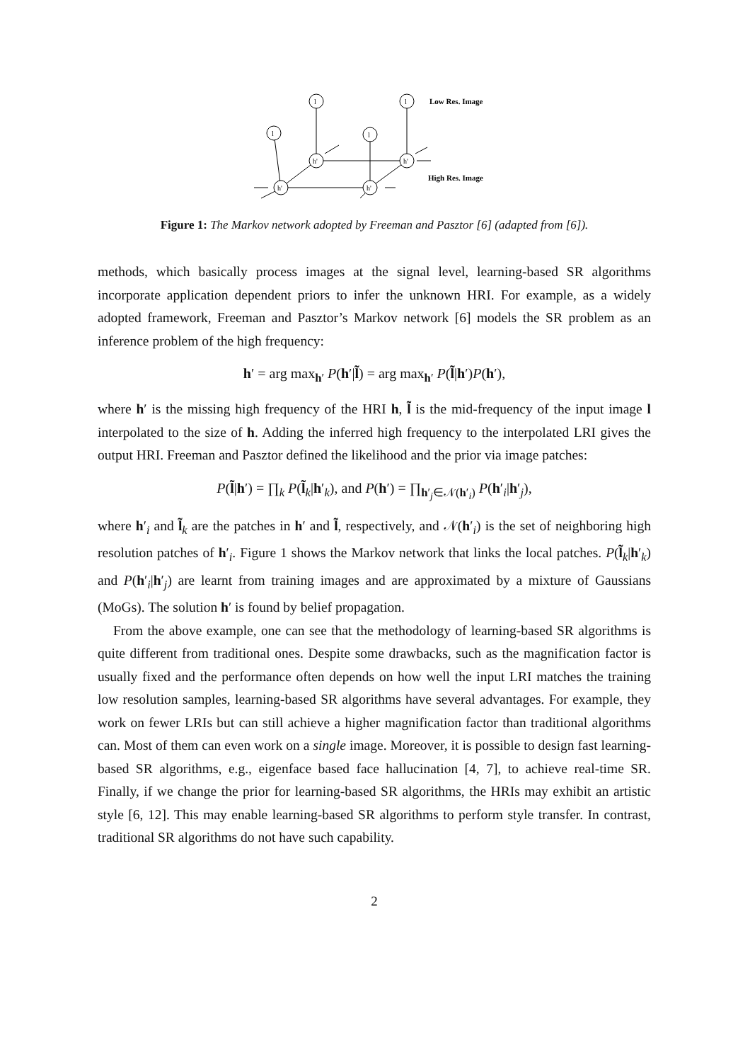h'
h'
h'
h'
l
l
l
l
Low Res. Image
High Res. Image
Figure 1: The Markov network adopted by Freeman and Pasztor [6] (adapted from [6]).
methods, which basically process images at the signal level, learning-based SR algorithms incorporate application dependent priors to infer the unknown HRI. For example, as a widely adopted framework, Freeman and Pasztor’s Markov network [6] models the SR problem as an inference problem of the high frequency:
h′ = arg max<sub>h′</sub> P(h′|l̃) = arg max<sub>h′</sub> P(l̃|h′)P(h′),
where h′ is the missing high frequency of the HRI h, l̃ is the mid-frequency of the input image l interpolated to the size of h. Adding the inferred high frequency to the interpolated LRI gives the output HRI. Freeman and Pasztor defined the likelihood and the prior via image patches:
P(l̃|h′) = ∏<sub>k</sub> P(l̃<sub>k</sub>|h′<sub>k</sub>), and P(h′) = ∏<sub>h′<sub>j</sub>∈𝒩(h′<sub>i</sub>)</sub> P(h′<sub>i</sub>|h′<sub>j</sub>),
where h′<sub>i</sub> and l̃<sub>k</sub> are the patches in h′ and l̃, respectively, and 𝒩(h′<sub>i</sub>) is the set of neighboring high resolution patches of h′<sub>i</sub>. Figure 1 shows the Markov network that links the local patches. P(l̃<sub>k</sub>|h′<sub>k</sub>) and P(h′<sub>i</sub>|h′<sub>j</sub>) are learnt from training images and are approximated by a mixture of Gaussians (MoGs). The solution h′ is found by belief propagation.
From the above example, one can see that the methodology of learning-based SR algorithms is quite different from traditional ones. Despite some drawbacks, such as the magnification factor is usually fixed and the performance often depends on how well the input LRI matches the training low resolution samples, learning-based SR algorithms have several advantages. For example, they work on fewer LRIs but can still achieve a higher magnification factor than traditional algorithms can. Most of them can even work on a single image. Moreover, it is possible to design fast learning-based SR algorithms, e.g., eigenface based face hallucination [4, 7], to achieve real-time SR. Finally, if we change the prior for learning-based SR algorithms, the HRIs may exhibit an artistic style [6, 12]. This may enable learning-based SR algorithms to perform style transfer. In contrast, traditional SR algorithms do not have such capability.
2